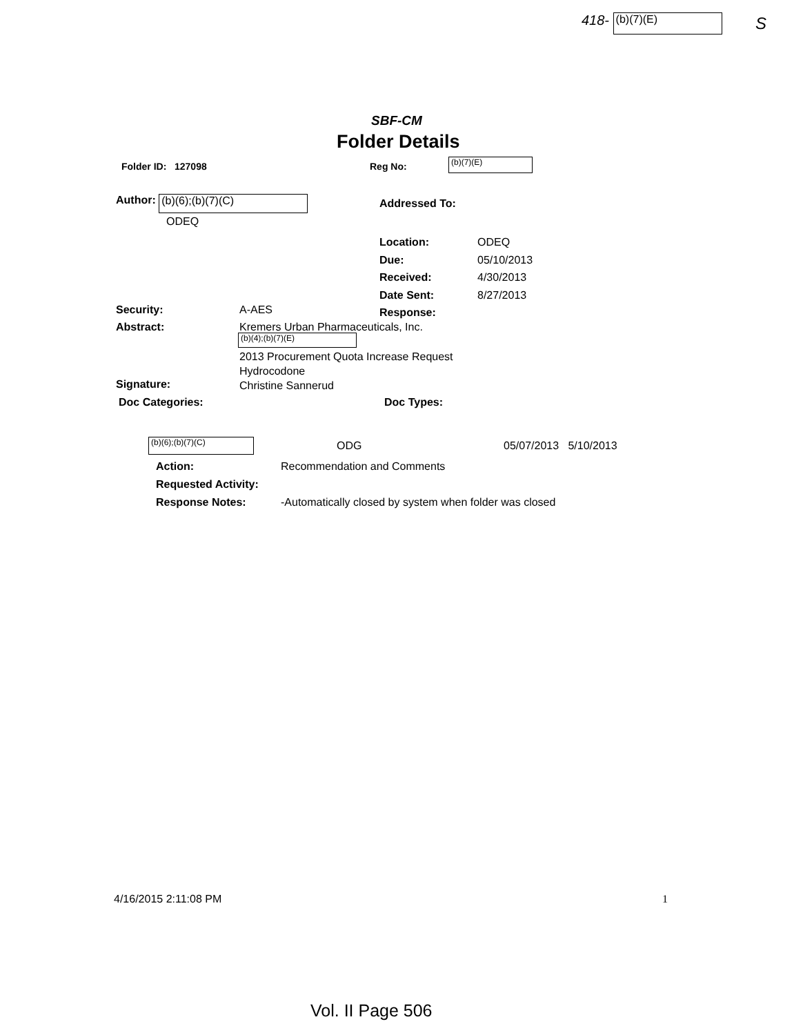418- (b)(7)(E) S
SBF-CM
Folder Details
Folder ID: 127098 Reg No: (b)(7)(E)
Author: (b)(6);(b)(7)(C)
ODEQ
Addressed To:
Location:
Due:
Received:
Date Sent:
Response:
ODEQ
05/10/2013
4/30/2013
8/27/2013
Security: A-AES
Abstract: Kremers Urban Pharmaceuticals, Inc.
(b)(4);(b)(7)(E)
2013 Procurement Quota Increase Request
Hydrocodone
Christine Sannerud
Signature:
Doc Categories: Doc Types:
(b)(6);(b)(7)(C) ODG 05/07/2013 5/10/2013
Action:
Requested Activity:
Response Notes:
Recommendation and Comments
-Automatically closed by system when folder was closed
4/16/2015 2:11:08 PM 1
Vol. II Page 506